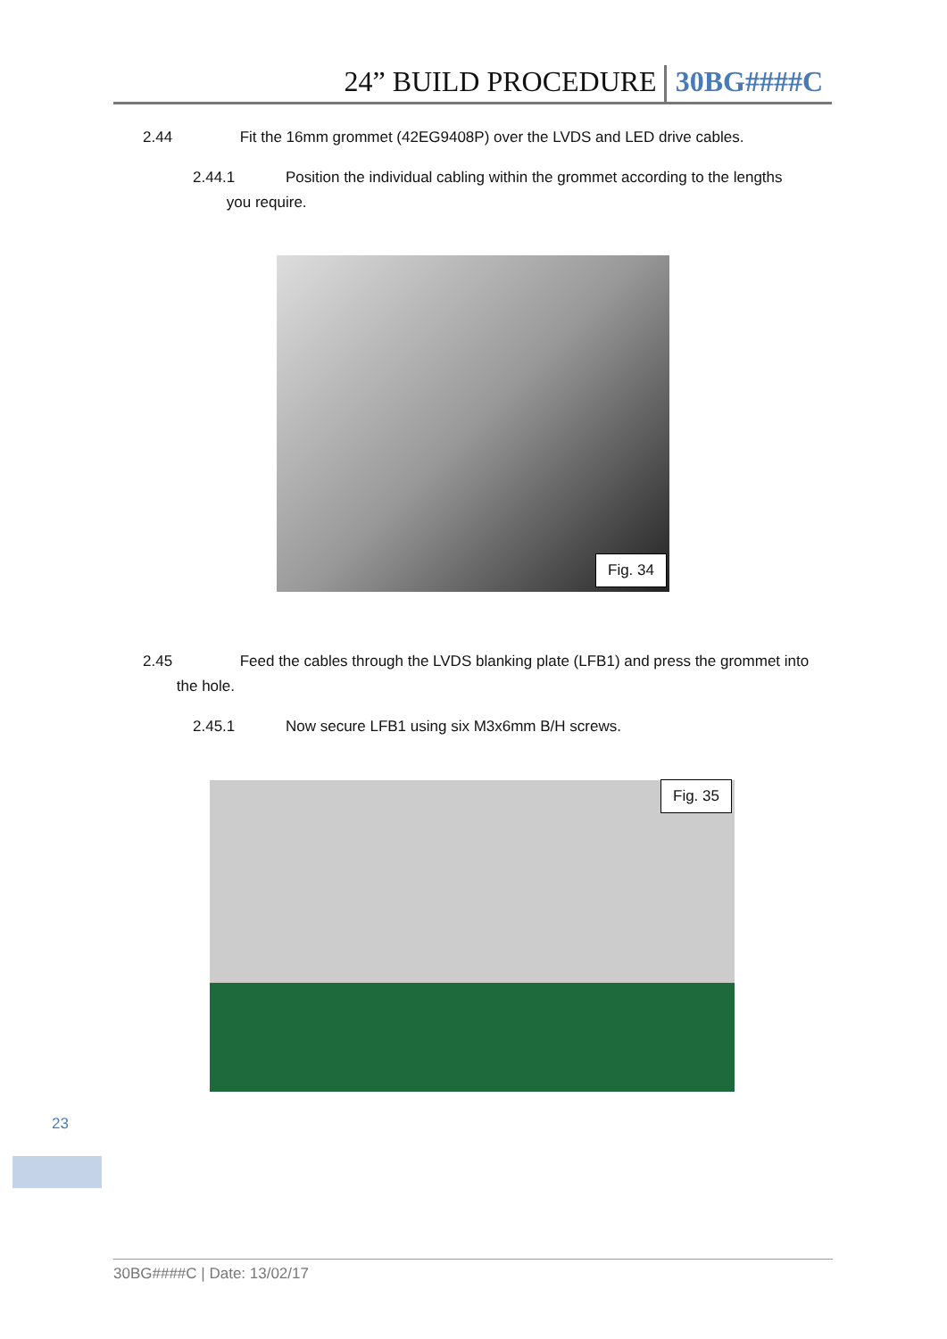24” BUILD PROCEDURE 30BG####C
2.44 Fit the 16mm grommet (42EG9408P) over the LVDS and LED drive cables.
2.44.1 Position the individual cabling within the grommet according to the lengths
you require.
Fig. 34
2.45 Feed the cables through the LVDS blanking plate (LFB1) and press the grommet into
the hole.
2.45.1 Now secure LFB1 using six M3x6mm B/H screws.
Fig. 35
23
30BG####C | Date: 13/02/17